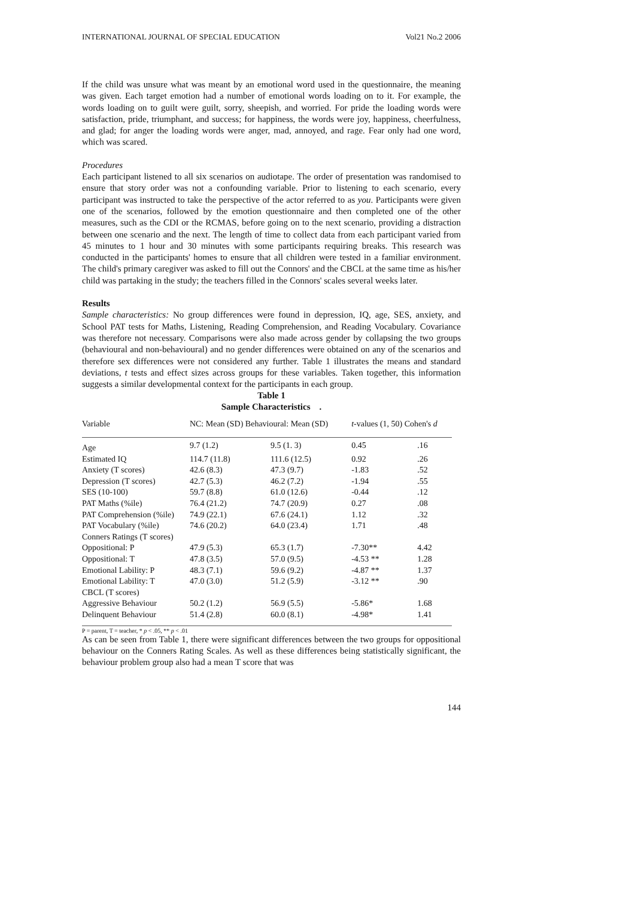INTERNATIONAL JOURNAL OF SPECIAL EDUCATION Vol21 No.2 2006
If the child was unsure what was meant by an emotional word used in the questionnaire, the meaning was given. Each target emotion had a number of emotional words loading on to it. For example, the words loading on to guilt were guilt, sorry, sheepish, and worried. For pride the loading words were satisfaction, pride, triumphant, and success; for happiness, the words were joy, happiness, cheerfulness, and glad; for anger the loading words were anger, mad, annoyed, and rage. Fear only had one word, which was scared.
Procedures
Each participant listened to all six scenarios on audiotape. The order of presentation was randomised to ensure that story order was not a confounding variable. Prior to listening to each scenario, every participant was instructed to take the perspective of the actor referred to as you. Participants were given one of the scenarios, followed by the emotion questionnaire and then completed one of the other measures, such as the CDI or the RCMAS, before going on to the next scenario, providing a distraction between one scenario and the next. The length of time to collect data from each participant varied from 45 minutes to 1 hour and 30 minutes with some participants requiring breaks. This research was conducted in the participants' homes to ensure that all children were tested in a familiar environment. The child's primary caregiver was asked to fill out the Connors' and the CBCL at the same time as his/her child was partaking in the study; the teachers filled in the Connors' scales several weeks later.
Results
Sample characteristics: No group differences were found in depression, IQ, age, SES, anxiety, and School PAT tests for Maths, Listening, Reading Comprehension, and Reading Vocabulary. Covariance was therefore not necessary. Comparisons were also made across gender by collapsing the two groups (behavioural and non-behavioural) and no gender differences were obtained on any of the scenarios and therefore sex differences were not considered any further. Table 1 illustrates the means and standard deviations, t tests and effect sizes across groups for these variables. Taken together, this information suggests a similar developmental context for the participants in each group.
Table 1
Sample Characteristics .
| Variable | NC: Mean (SD) Behavioural: Mean (SD) | | t -values (1, 50) Cohen's d | |
| Age | 9.7 (1.2) | 9.5 (1. 3) | 0.45 | .16 |
| Estimated IQ | 114.7 (11.8) | 111.6 (12.5) | 0.92 | .26 |
| Anxiety (T scores) | 42.6 (8.3) | 47.3 (9.7) | -1.83 | .52 |
| Depression (T scores) | 42.7 (5.3) | 46.2 (7.2) | -1.94 | .55 |
| SES (10-100) | 59.7 (8.8) | 61.0 (12.6) | -0.44 | .12 |
| PAT Maths (%ile) | 76.4 (21.2) | 74.7 (20.9) | 0.27 | .08 |
| PAT Comprehension (%ile) | 74.9 (22.1) | 67.6 (24.1) | 1.12 | .32 |
| PAT Vocabulary (%ile) | 74.6 (20.2) | 64.0 (23.4) | 1.71 | .48 |
| Conners Ratings (T scores) | | | | |
| Oppositional: P | 47.9 (5.3) | 65.3 (1.7) | -7.30** | 4.42 |
| Oppositional: T | 47.8 (3.5) | 57.0 (9.5) | -4.53 ** | 1.28 |
| Emotional Lability: P | 48.3 (7.1) | 59.6 (9.2) | -4.87 ** | 1.37 |
| Emotional Lability: T | 47.0 (3.0) | 51.2 (5.9) | -3.12 ** | .90 |
| CBCL (T scores) | | | | |
| Aggressive Behaviour | 50.2 (1.2) | 56.9 (5.5) | -5.86* | 1.68 |
| Delinquent Behaviour | 51.4 (2.8) | 60.0 (8.1) | -4.98* | 1.41 |
P = parent, T = teacher, * p < .05, ** p < .01
As can be seen from Table 1, there were significant differences between the two groups for oppositional behaviour on the Conners Rating Scales. As well as these differences being statistically significant, the behaviour problem group also had a mean T score that was
144